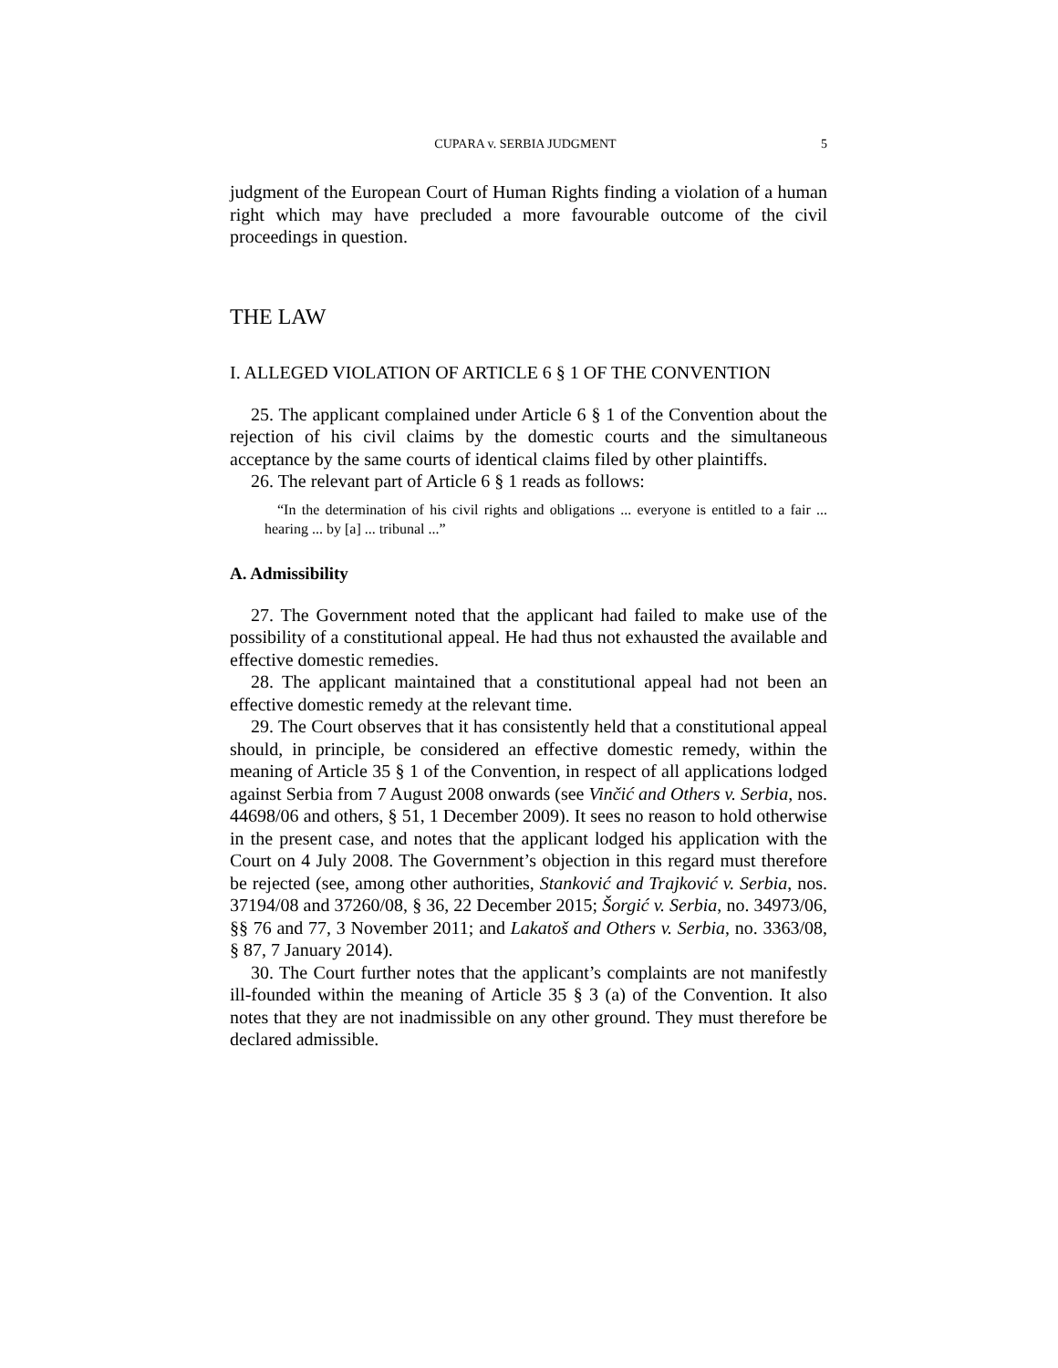CUPARA v. SERBIA JUDGMENT 5
judgment of the European Court of Human Rights finding a violation of a human right which may have precluded a more favourable outcome of the civil proceedings in question.
THE LAW
I. ALLEGED VIOLATION OF ARTICLE 6 § 1 OF THE CONVENTION
25. The applicant complained under Article 6 § 1 of the Convention about the rejection of his civil claims by the domestic courts and the simultaneous acceptance by the same courts of identical claims filed by other plaintiffs.
26. The relevant part of Article 6 § 1 reads as follows:
“In the determination of his civil rights and obligations ... everyone is entitled to a fair ... hearing ... by [a] ... tribunal ...”
A. Admissibility
27. The Government noted that the applicant had failed to make use of the possibility of a constitutional appeal. He had thus not exhausted the available and effective domestic remedies.
28. The applicant maintained that a constitutional appeal had not been an effective domestic remedy at the relevant time.
29. The Court observes that it has consistently held that a constitutional appeal should, in principle, be considered an effective domestic remedy, within the meaning of Article 35 § 1 of the Convention, in respect of all applications lodged against Serbia from 7 August 2008 onwards (see Vinčić and Others v. Serbia, nos. 44698/06 and others, § 51, 1 December 2009). It sees no reason to hold otherwise in the present case, and notes that the applicant lodged his application with the Court on 4 July 2008. The Government’s objection in this regard must therefore be rejected (see, among other authorities, Stanković and Trajković v. Serbia, nos. 37194/08 and 37260/08, § 36, 22 December 2015; Šorgić v. Serbia, no. 34973/06, §§ 76 and 77, 3 November 2011; and Lakatoš and Others v. Serbia, no. 3363/08, § 87, 7 January 2014).
30. The Court further notes that the applicant’s complaints are not manifestly ill-founded within the meaning of Article 35 § 3 (a) of the Convention. It also notes that they are not inadmissible on any other ground. They must therefore be declared admissible.